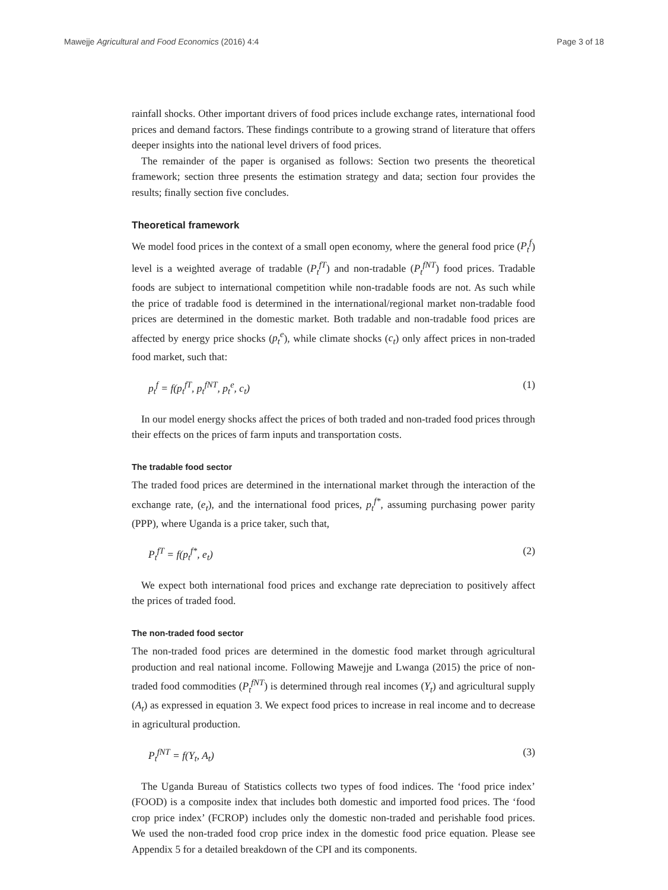Mawejje Agricultural and Food Economics (2016) 4:4
Page 3 of 18
rainfall shocks. Other important drivers of food prices include exchange rates, international food prices and demand factors. These findings contribute to a growing strand of literature that offers deeper insights into the national level drivers of food prices.
The remainder of the paper is organised as follows: Section two presents the theoretical framework; section three presents the estimation strategy and data; section four provides the results; finally section five concludes.
Theoretical framework
We model food prices in the context of a small open economy, where the general food price (P<sub>t</sub><sup>f</sup>) level is a weighted average of tradable (P<sub>t</sub><sup>fT</sup>) and non-tradable (P<sub>t</sub><sup>fNT</sup>) food prices. Tradable foods are subject to international competition while non-tradable foods are not. As such while the price of tradable food is determined in the international/regional market non-tradable food prices are determined in the domestic market. Both tradable and non-tradable food prices are affected by energy price shocks (p<sub>t</sub><sup>e</sup>), while climate shocks (c<sub>t</sub>) only affect prices in non-traded food market, such that:
p<sub>t</sub><sup>f</sup> = f(p<sub>t</sub><sup>fT</sup>, p<sub>t</sub><sup>fNT</sup>, p<sub>t</sub><sup>e</sup>, c<sub>t</sub>) (1)
In our model energy shocks affect the prices of both traded and non-traded food prices through their effects on the prices of farm inputs and transportation costs.
The tradable food sector
The traded food prices are determined in the international market through the interaction of the exchange rate, (e<sub>t</sub>), and the international food prices, p<sub>t</sub><sup>f*</sup>, assuming purchasing power parity (PPP), where Uganda is a price taker, such that,
P<sub>t</sub><sup>fT</sup> = f(p<sub>t</sub><sup>f*</sup>, e<sub>t</sub>) (2)
We expect both international food prices and exchange rate depreciation to positively affect the prices of traded food.
The non-traded food sector
The non-traded food prices are determined in the domestic food market through agricultural production and real national income. Following Mawejje and Lwanga (2015) the price of non-traded food commodities (P<sub>t</sub><sup>fNT</sup>) is determined through real incomes (Y<sub>t</sub>) and agricultural supply (A<sub>t</sub>) as expressed in equation 3. We expect food prices to increase in real income and to decrease in agricultural production.
P<sub>t</sub><sup>fNT</sup> = f(Y<sub>t</sub>, A<sub>t</sub>) (3)
The Uganda Bureau of Statistics collects two types of food indices. The ‘food price index’ (FOOD) is a composite index that includes both domestic and imported food prices. The ‘food crop price index’ (FCROP) includes only the domestic non-traded and perishable food prices. We used the non-traded food crop price index in the domestic food price equation. Please see Appendix 5 for a detailed breakdown of the CPI and its components.